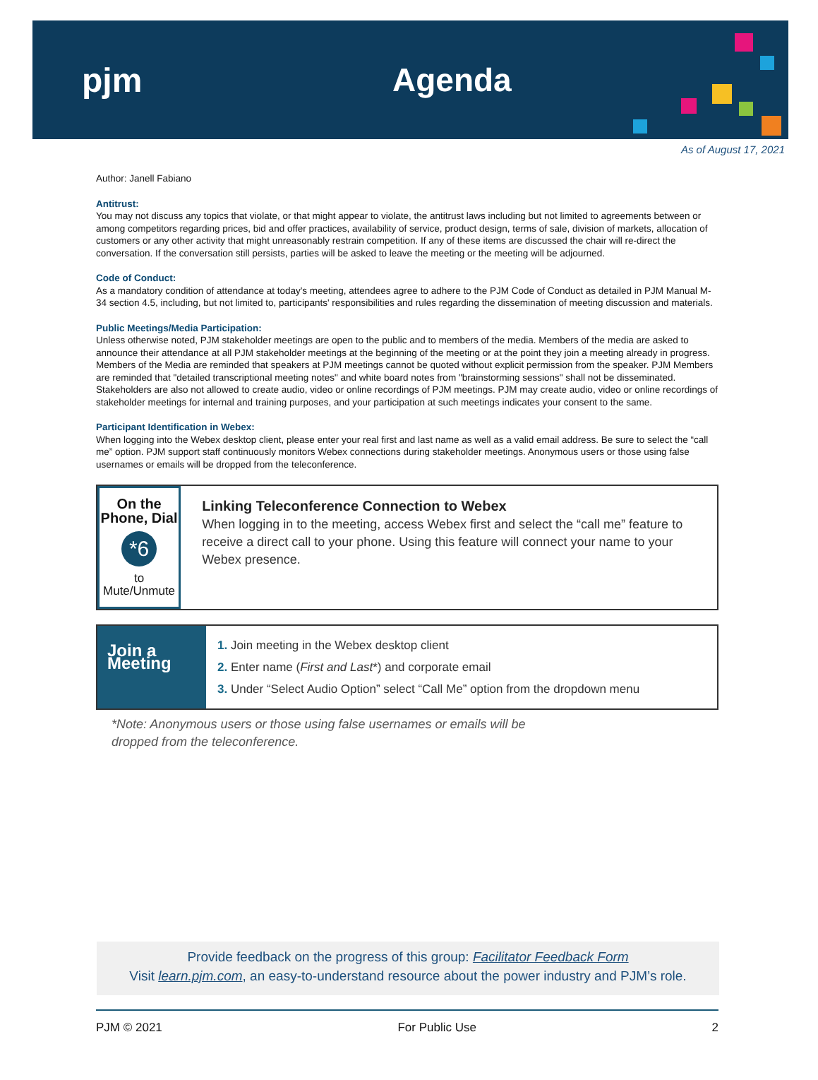pjm Agenda
As of August 17, 2021
Author: Janell Fabiano
Antitrust:
You may not discuss any topics that violate, or that might appear to violate, the antitrust laws including but not limited to agreements between or among competitors regarding prices, bid and offer practices, availability of service, product design, terms of sale, division of markets, allocation of customers or any other activity that might unreasonably restrain competition. If any of these items are discussed the chair will re-direct the conversation. If the conversation still persists, parties will be asked to leave the meeting or the meeting will be adjourned.
Code of Conduct:
As a mandatory condition of attendance at today's meeting, attendees agree to adhere to the PJM Code of Conduct as detailed in PJM Manual M-34 section 4.5, including, but not limited to, participants' responsibilities and rules regarding the dissemination of meeting discussion and materials.
Public Meetings/Media Participation:
Unless otherwise noted, PJM stakeholder meetings are open to the public and to members of the media. Members of the media are asked to announce their attendance at all PJM stakeholder meetings at the beginning of the meeting or at the point they join a meeting already in progress. Members of the Media are reminded that speakers at PJM meetings cannot be quoted without explicit permission from the speaker. PJM Members are reminded that "detailed transcriptional meeting notes" and white board notes from "brainstorming sessions" shall not be disseminated. Stakeholders are also not allowed to create audio, video or online recordings of PJM meetings. PJM may create audio, video or online recordings of stakeholder meetings for internal and training purposes, and your participation at such meetings indicates your consent to the same.
Participant Identification in Webex:
When logging into the Webex desktop client, please enter your real first and last name as well as a valid email address. Be sure to select the “call me” option. PJM support staff continuously monitors Webex connections during stakeholder meetings. Anonymous users or those using false usernames or emails will be dropped from the teleconference.
On the Phone, Dial
*6
to Mute/Unmute
Linking Teleconference Connection to Webex
When logging in to the meeting, access Webex first and select the “call me” feature to receive a direct call to your phone. Using this feature will connect your name to your Webex presence.
Join a Meeting
1. Join meeting in the Webex desktop client
2. Enter name (First and Last*) and corporate email
3. Under “Select Audio Option” select “Call Me” option from the dropdown menu
*Note: Anonymous users or those using false usernames or emails will be
dropped from the teleconference.
Provide feedback on the progress of this group: Facilitator Feedback Form
Visit learn.pjm.com, an easy-to-understand resource about the power industry and PJM’s role.
PJM © 2021 For Public Use 2